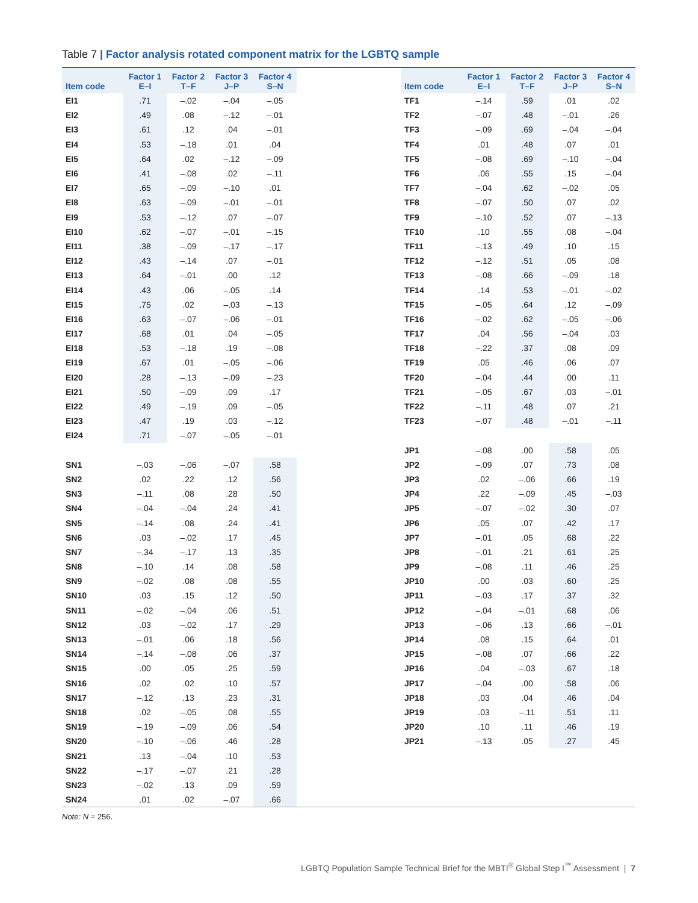Table 7 | Factor analysis rotated component matrix for the LGBTQ sample
| Item code | Factor 1 E–I | Factor 2 T–F | Factor 3 J–P | Factor 4 S–N |
| --- | --- | --- | --- | --- |
| EI1 | .71 | –.02 | –.04 | –.05 |
| EI2 | .49 | .08 | –.12 | –.01 |
| EI3 | .61 | .12 | .04 | –.01 |
| EI4 | .53 | –.18 | .01 | .04 |
| EI5 | .64 | .02 | –.12 | –.09 |
| EI6 | .41 | –.08 | .02 | –.11 |
| EI7 | .65 | –.09 | –.10 | .01 |
| EI8 | .63 | –.09 | –.01 | –.01 |
| EI9 | .53 | –.12 | .07 | –.07 |
| EI10 | .62 | –.07 | –.01 | –.15 |
| EI11 | .38 | –.09 | –.17 | –.17 |
| EI12 | .43 | –.14 | .07 | –.01 |
| EI13 | .64 | –.01 | .00 | .12 |
| EI14 | .43 | .06 | –.05 | .14 |
| EI15 | .75 | .02 | –.03 | –.13 |
| EI16 | .63 | –.07 | –.06 | –.01 |
| EI17 | .68 | .01 | .04 | –.05 |
| EI18 | .53 | –.18 | .19 | –.08 |
| EI19 | .67 | .01 | –.05 | –.06 |
| EI20 | .28 | –.13 | –.09 | –.23 |
| EI21 | .50 | –.09 | .09 | .17 |
| EI22 | .49 | –.19 | .09 | –.05 |
| EI23 | .47 | .19 | .03 | –.12 |
| EI24 | .71 | –.07 | –.05 | –.01 |
| SN1 | –.03 | –.06 | –.07 | .58 |
| SN2 | .02 | .22 | .12 | .56 |
| SN3 | –.11 | .08 | .28 | .50 |
| SN4 | –.04 | –.04 | .24 | .41 |
| SN5 | –.14 | .08 | .24 | .41 |
| SN6 | .03 | –.02 | .17 | .45 |
| SN7 | –.34 | –.17 | .13 | .35 |
| SN8 | –.10 | .14 | .08 | .58 |
| SN9 | –.02 | .08 | .08 | .55 |
| SN10 | .03 | .15 | .12 | .50 |
| SN11 | –.02 | –.04 | .06 | .51 |
| SN12 | .03 | –.02 | .17 | .29 |
| SN13 | –.01 | .06 | .18 | .56 |
| SN14 | –.14 | –.08 | .06 | .37 |
| SN15 | .00 | .05 | .25 | .59 |
| SN16 | .02 | .02 | .10 | .57 |
| SN17 | –.12 | .13 | .23 | .31 |
| SN18 | .02 | –.05 | .08 | .55 |
| SN19 | –.19 | –.09 | .06 | .54 |
| SN20 | –.10 | –.06 | .46 | .28 |
| SN21 | .13 | –.04 | .10 | .53 |
| SN22 | –.17 | –.07 | .21 | .28 |
| SN23 | –.02 | .13 | .09 | .59 |
| SN24 | .01 | .02 | –.07 | .66 |
| Item code | Factor 1 E–I | Factor 2 T–F | Factor 3 J–P | Factor 4 S–N |
| --- | --- | --- | --- | --- |
| TF1 | –.14 | .59 | .01 | .02 |
| TF2 | –.07 | .48 | –.01 | .26 |
| TF3 | –.09 | .69 | –.04 | –.04 |
| TF4 | .01 | .48 | .07 | .01 |
| TF5 | –.08 | .69 | –.10 | –.04 |
| TF6 | .06 | .55 | .15 | –.04 |
| TF7 | –.04 | .62 | –.02 | .05 |
| TF8 | –.07 | .50 | .07 | .02 |
| TF9 | –.10 | .52 | .07 | –.13 |
| TF10 | .10 | .55 | .08 | –.04 |
| TF11 | –.13 | .49 | .10 | .15 |
| TF12 | –.12 | .51 | .05 | .08 |
| TF13 | –.08 | .66 | –.09 | .18 |
| TF14 | .14 | .53 | –.01 | –.02 |
| TF15 | –.05 | .64 | .12 | –.09 |
| TF16 | –.02 | .62 | –.05 | –.06 |
| TF17 | .04 | .56 | –.04 | .03 |
| TF18 | –.22 | .37 | .08 | .09 |
| TF19 | .05 | .46 | .06 | .07 |
| TF20 | –.04 | .44 | .00 | .11 |
| TF21 | –.05 | .67 | .03 | –.01 |
| TF22 | –.11 | .48 | .07 | .21 |
| TF23 | –.07 | .48 | –.01 | –.11 |
| JP1 | –.08 | .00 | .58 | .05 |
| JP2 | –.09 | .07 | .73 | .08 |
| JP3 | .02 | –.06 | .66 | .19 |
| JP4 | .22 | –.09 | .45 | –.03 |
| JP5 | –.07 | –.02 | .30 | .07 |
| JP6 | .05 | .07 | .42 | .17 |
| JP7 | –.01 | .05 | .68 | .22 |
| JP8 | –.01 | .21 | .61 | .25 |
| JP9 | –.08 | .11 | .46 | .25 |
| JP10 | .00 | .03 | .60 | .25 |
| JP11 | –.03 | .17 | .37 | .32 |
| JP12 | –.04 | –.01 | .68 | .06 |
| JP13 | –.06 | .13 | .66 | –.01 |
| JP14 | .08 | .15 | .64 | .01 |
| JP15 | –.08 | .07 | .66 | .22 |
| JP16 | .04 | –.03 | .67 | .18 |
| JP17 | –.04 | .00 | .58 | .06 |
| JP18 | .03 | .04 | .46 | .04 |
| JP19 | .03 | –.11 | .51 | .11 |
| JP20 | .10 | .11 | .46 | .19 |
| JP21 | –.13 | .05 | .27 | .45 |
Note: N = 256.
LGBTQ Population Sample Technical Brief for the MBTI<sup>®</sup> Global Step I<sup>™</sup> Assessment | 7